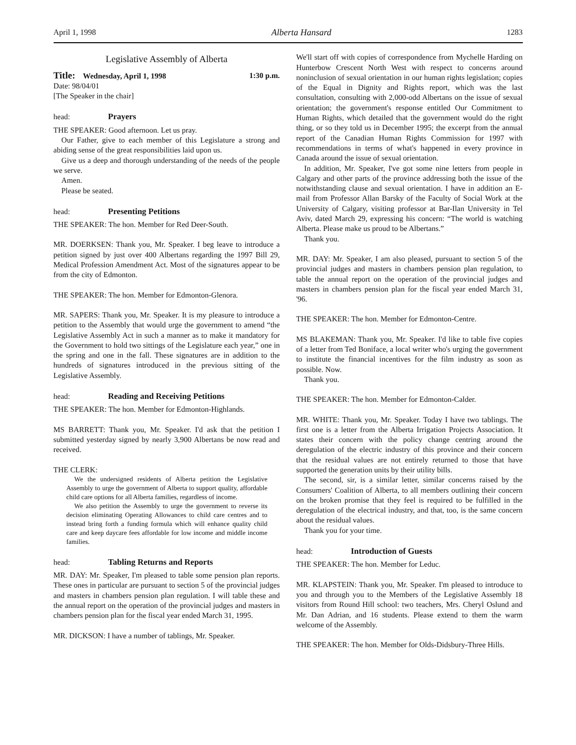April 1, 1998 Alberta Hansard 1283
Legislative Assembly of Alberta
Title: Wednesday, April 1, 1998 1:30 p.m.
Date: 98/04/01
[The Speaker in the chair]
head: Prayers
THE SPEAKER: Good afternoon. Let us pray.
Our Father, give to each member of this Legislature a strong and abiding sense of the great responsibilities laid upon us.
Give us a deep and thorough understanding of the needs of the people we serve.
Amen.
Please be seated.
head: Presenting Petitions
THE SPEAKER: The hon. Member for Red Deer-South.
MR. DOERKSEN: Thank you, Mr. Speaker. I beg leave to introduce a petition signed by just over 400 Albertans regarding the 1997 Bill 29, Medical Profession Amendment Act. Most of the signatures appear to be from the city of Edmonton.
THE SPEAKER: The hon. Member for Edmonton-Glenora.
MR. SAPERS: Thank you, Mr. Speaker. It is my pleasure to introduce a petition to the Assembly that would urge the government to amend “the Legislative Assembly Act in such a manner as to make it mandatory for the Government to hold two sittings of the Legislature each year,” one in the spring and one in the fall. These signatures are in addition to the hundreds of signatures introduced in the previous sitting of the Legislative Assembly.
head: Reading and Receiving Petitions
THE SPEAKER: The hon. Member for Edmonton-Highlands.
MS BARRETT: Thank you, Mr. Speaker. I'd ask that the petition I submitted yesterday signed by nearly 3,900 Albertans be now read and received.
THE CLERK:
We the undersigned residents of Alberta petition the Legislative Assembly to urge the government of Alberta to support quality, affordable child care options for all Alberta families, regardless of income.
We also petition the Assembly to urge the government to reverse its decision eliminating Operating Allowances to child care centres and to instead bring forth a funding formula which will enhance quality child care and keep daycare fees affordable for low income and middle income families.
head: Tabling Returns and Reports
MR. DAY: Mr. Speaker, I'm pleased to table some pension plan reports. These ones in particular are pursuant to section 5 of the provincial judges and masters in chambers pension plan regulation. I will table these and the annual report on the operation of the provincial judges and masters in chambers pension plan for the fiscal year ended March 31, 1995.
MR. DICKSON: I have a number of tablings, Mr. Speaker.
We'll start off with copies of correspondence from Mychelle Harding on Hunterbow Crescent North West with respect to concerns around noninclusion of sexual orientation in our human rights legislation; copies of the Equal in Dignity and Rights report, which was the last consultation, consulting with 2,000-odd Albertans on the issue of sexual orientation; the government's response entitled Our Commitment to Human Rights, which detailed that the government would do the right thing, or so they told us in December 1995; the excerpt from the annual report of the Canadian Human Rights Commission for 1997 with recommendations in terms of what's happened in every province in Canada around the issue of sexual orientation.
In addition, Mr. Speaker, I've got some nine letters from people in Calgary and other parts of the province addressing both the issue of the notwithstanding clause and sexual orientation. I have in addition an E-mail from Professor Allan Barsky of the Faculty of Social Work at the University of Calgary, visiting professor at Bar-Ilan University in Tel Aviv, dated March 29, expressing his concern: “The world is watching Alberta. Please make us proud to be Albertans.”
Thank you.
MR. DAY: Mr. Speaker, I am also pleased, pursuant to section 5 of the provincial judges and masters in chambers pension plan regulation, to table the annual report on the operation of the provincial judges and masters in chambers pension plan for the fiscal year ended March 31, '96.
THE SPEAKER: The hon. Member for Edmonton-Centre.
MS BLAKEMAN: Thank you, Mr. Speaker. I'd like to table five copies of a letter from Ted Boniface, a local writer who's urging the government to institute the financial incentives for the film industry as soon as possible. Now.
Thank you.
THE SPEAKER: The hon. Member for Edmonton-Calder.
MR. WHITE: Thank you, Mr. Speaker. Today I have two tablings. The first one is a letter from the Alberta Irrigation Projects Association. It states their concern with the policy change centring around the deregulation of the electric industry of this province and their concern that the residual values are not entirely returned to those that have supported the generation units by their utility bills.
The second, sir, is a similar letter, similar concerns raised by the Consumers' Coalition of Alberta, to all members outlining their concern on the broken promise that they feel is required to be fulfilled in the deregulation of the electrical industry, and that, too, is the same concern about the residual values.
Thank you for your time.
head: Introduction of Guests
THE SPEAKER: The hon. Member for Leduc.
MR. KLAPSTEIN: Thank you, Mr. Speaker. I'm pleased to introduce to you and through you to the Members of the Legislative Assembly 18 visitors from Round Hill school: two teachers, Mrs. Cheryl Oslund and Mr. Dan Adrian, and 16 students. Please extend to them the warm welcome of the Assembly.
THE SPEAKER: The hon. Member for Olds-Didsbury-Three Hills.